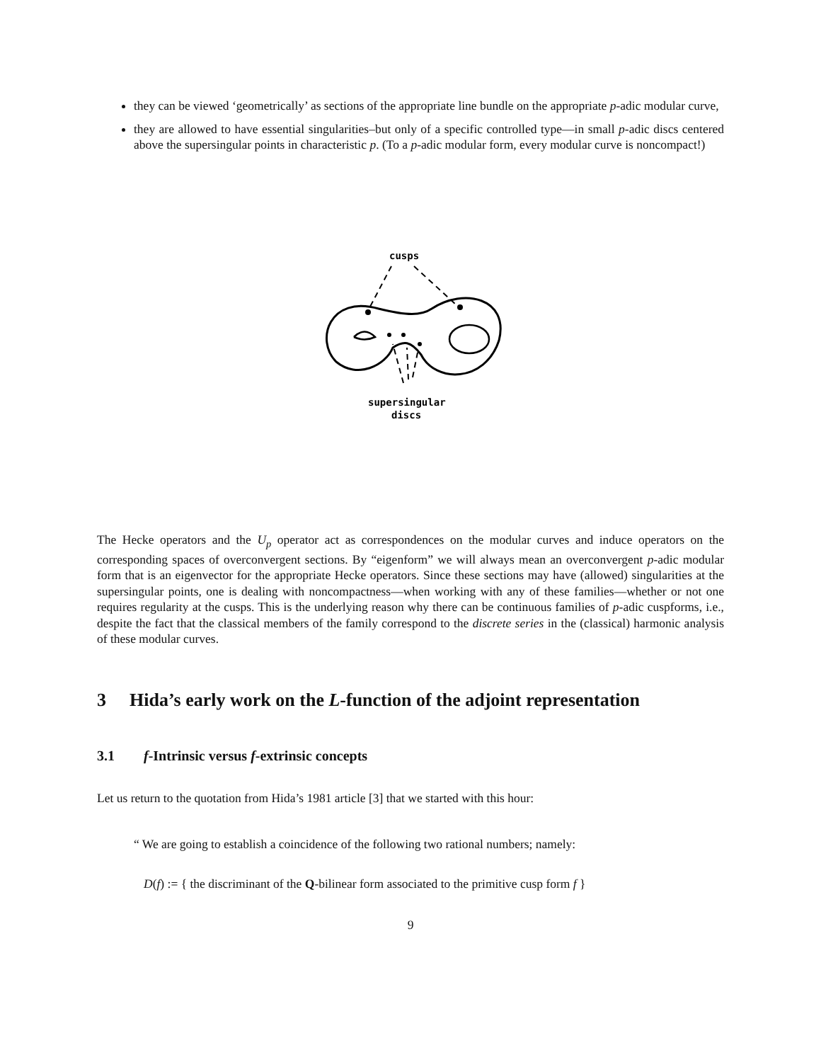they can be viewed ‘geometrically’ as sections of the appropriate line bundle on the appropriate p-adic modular curve,
they are allowed to have essential singularities–but only of a specific controlled type—in small p-adic discs centered above the supersingular points in characteristic p. (To a p-adic modular form, every modular curve is noncompact!)
cusps
supersingular
discs
The Hecke operators and the U<sub>p</sub> operator act as correspondences on the modular curves and induce operators on the corresponding spaces of overconvergent sections. By “eigenform” we will always mean an overconvergent p-adic modular form that is an eigenvector for the appropriate Hecke operators. Since these sections may have (allowed) singularities at the supersingular points, one is dealing with noncompactness—when working with any of these families—whether or not one requires regularity at the cusps. This is the underlying reason why there can be continuous families of p-adic cuspforms, i.e., despite the fact that the classical members of the family correspond to the discrete series in the (classical) harmonic analysis of these modular curves.
3 Hida’s early work on the L-function of the adjoint representation
3.1 f-Intrinsic versus f-extrinsic concepts
Let us return to the quotation from Hida’s 1981 article [3] that we started with this hour:
“ We are going to establish a coincidence of the following two rational numbers; namely:
D(f) := { the discriminant of the Q-bilinear form associated to the primitive cusp form f }
9